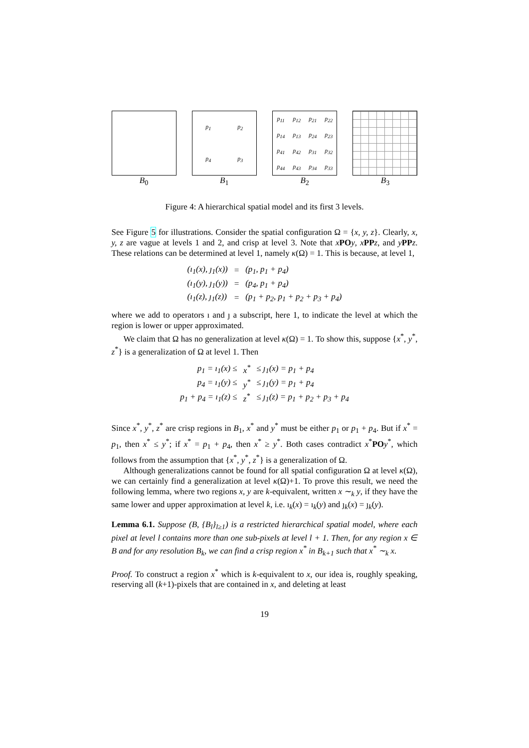B<sub>0</sub>
p<sub>1</sub> p<sub>2</sub> p<sub>4</sub> p<sub>3</sub>
B<sub>1</sub>
p<sub>11</sub> p<sub>12</sub> p<sub>21</sub> p<sub>22</sub> p<sub>14</sub> p<sub>13</sub> p<sub>24</sub> p<sub>23</sub> p<sub>41</sub> p<sub>42</sub> p<sub>31</sub> p<sub>32</sub> p<sub>44</sub> p<sub>43</sub> p<sub>34</sub> p<sub>33</sub>
B<sub>2</sub>
B<sub>3</sub>
Figure 4: A hierarchical spatial model and its first 3 levels.
See Figure 5 for illustrations. Consider the spatial configuration Ω = {x, y, z}. Clearly, x, y, z are vague at levels 1 and 2, and crisp at level 3. Note that xPO y, xPP z, and yPP z. These relations can be determined at level 1, namely κ(Ω) = 1. This is because, at level 1,
| (ı<sub>1</sub>(x), ȷ<sub>1</sub>(x)) | = | (p<sub>1</sub>, p<sub>1</sub> + p<sub>4</sub>) |
| (ı<sub>1</sub>(y), ȷ<sub>1</sub>(y)) | = | (p<sub>4</sub>, p<sub>1</sub> + p<sub>4</sub>) |
| (ı<sub>1</sub>(z), ȷ<sub>1</sub>(z)) | = | (p<sub>1</sub> + p<sub>2</sub>, p<sub>1</sub> + p<sub>2</sub> + p<sub>3</sub> + p<sub>4</sub>) |
where we add to operators ı and ȷ a subscript, here 1, to indicate the level at which the region is lower or upper approximated.
We claim that Ω has no generalization at level κ(Ω) = 1. To show this, suppose {x<sup>*</sup>, y<sup>*</sup>, z<sup>*</sup>} is a generalization of Ω at level 1. Then
| p<sub>1</sub> = ı<sub>1</sub>(x) ≤ | x<sup>*</sup> | ≤ ȷ<sub>1</sub>(x) = p<sub>1</sub> + p<sub>4</sub> |
| p<sub>4</sub> = ı<sub>1</sub>(y) ≤ | y<sup>*</sup> | ≤ ȷ<sub>1</sub>(y) = p<sub>1</sub> + p<sub>4</sub> |
| p<sub>1</sub> + p<sub>4</sub> = ı<sub>1</sub>(z) ≤ | z<sup>*</sup> | ≤ ȷ<sub>1</sub>(z) = p<sub>1</sub> + p<sub>2</sub> + p<sub>3</sub> + p<sub>4</sub> |
Since x<sup>*</sup>, y<sup>*</sup>, z<sup>*</sup> are crisp regions in B<sub>1</sub>, x<sup>*</sup> and y<sup>*</sup> must be either p<sub>1</sub> or p<sub>1</sub> + p<sub>4</sub>. But if x<sup>*</sup> = p<sub>1</sub>, then x<sup>*</sup> ≤ y<sup>*</sup>; if x<sup>*</sup> = p<sub>1</sub> + p<sub>4</sub>, then x<sup>*</sup> ≥ y<sup>*</sup>. Both cases contradict x<sup>*</sup>PO y<sup>*</sup>, which follows from the assumption that {x<sup>*</sup>, y<sup>*</sup>, z<sup>*</sup>} is a generalization of Ω.
Although generalizations cannot be found for all spatial configuration Ω at level κ(Ω), we can certainly find a generalization at level κ(Ω)+1. To prove this result, we need the following lemma, where two regions x, y are k-equivalent, written x ∼<sub>k</sub> y, if they have the same lower and upper approximation at level k, i.e. ı<sub>k</sub>(x) = ı<sub>k</sub>(y) and ȷ<sub>k</sub>(x) = ȷ<sub>k</sub>(y).
Lemma 6.1. Suppose (B, {B<sub>l</sub>}<sub>l≥1</sub>) is a restricted hierarchical spatial model, where each pixel at level l contains more than one sub-pixels at level l + 1. Then, for any region x ∈ B and for any resolution B<sub>k</sub>, we can find a crisp region x<sup>*</sup> in B<sub>k+1</sub> such that x<sup>*</sup> ∼<sub>k</sub> x.
Proof. To construct a region x<sup>*</sup> which is k-equivalent to x, our idea is, roughly speaking, reserving all (k+1)-pixels that are contained in x, and deleting at least
19